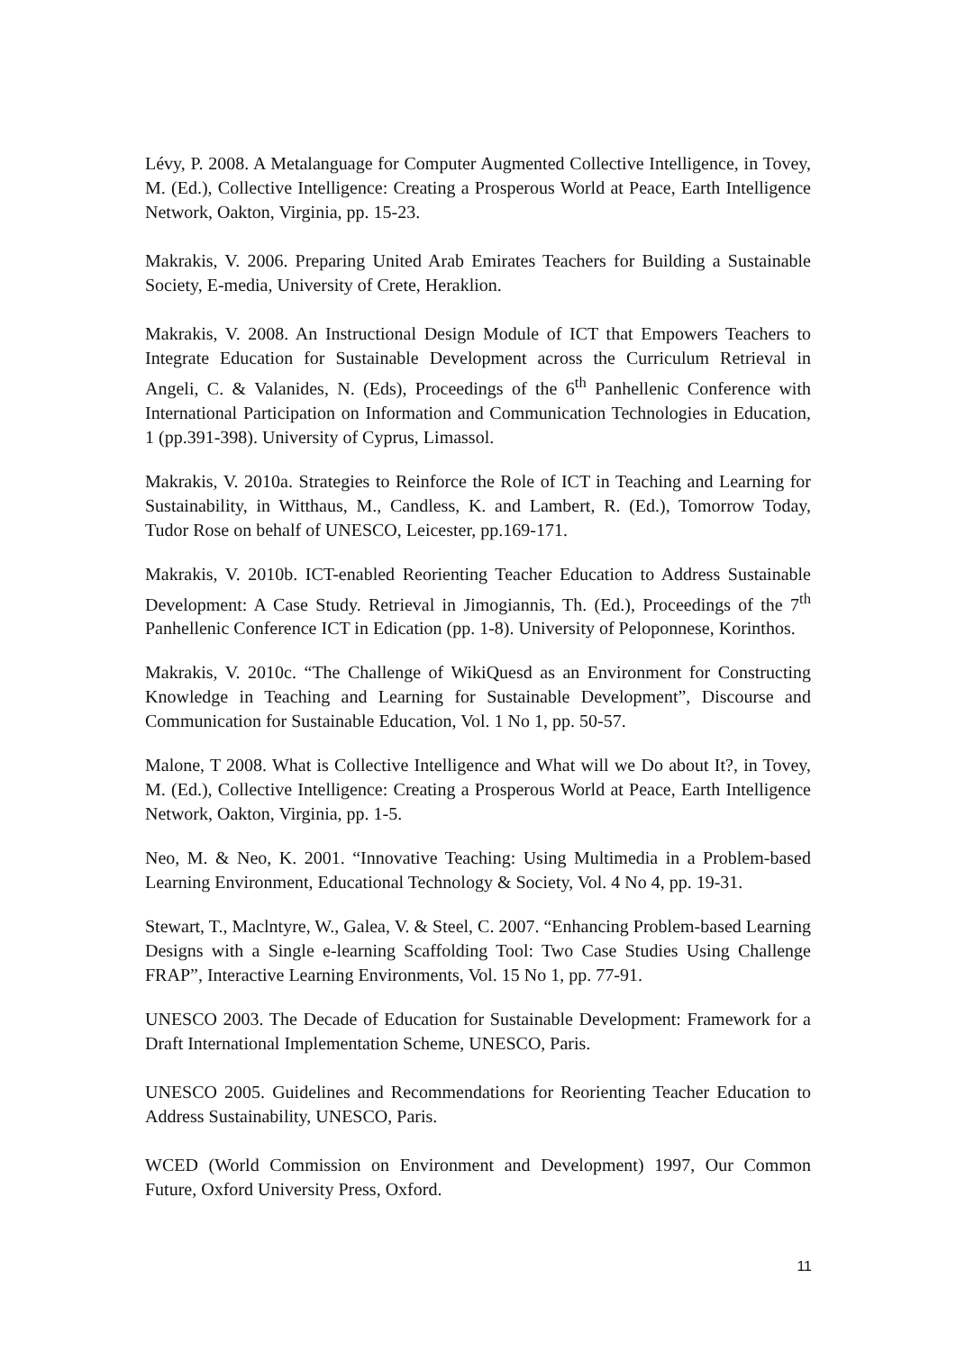Lévy, P. 2008. A Metalanguage for Computer Augmented Collective Intelligence, in Tovey, M. (Ed.), Collective Intelligence: Creating a Prosperous World at Peace, Earth Intelligence Network, Oakton, Virginia, pp. 15-23.
Makrakis, V. 2006. Preparing United Arab Emirates Teachers for Building a Sustainable Society, E-media, University of Crete, Heraklion.
Makrakis, V. 2008. An Instructional Design Module of ICT that Empowers Teachers to Integrate Education for Sustainable Development across the Curriculum Retrieval in Angeli, C. & Valanides, N. (Eds), Proceedings of the 6<sup>th</sup> Panhellenic Conference with International Participation on Information and Communication Technologies in Education, 1 (pp.391-398). University of Cyprus, Limassol.
Makrakis, V. 2010a. Strategies to Reinforce the Role of ICT in Teaching and Learning for Sustainability, in Witthaus, M., Candless, K. and Lambert, R. (Ed.), Tomorrow Today, Tudor Rose on behalf of UNESCO, Leicester, pp.169-171.
Makrakis, V. 2010b. ICT-enabled Reorienting Teacher Education to Address Sustainable Development: A Case Study. Retrieval in Jimogiannis, Th. (Ed.), Proceedings of the 7<sup>th</sup> Panhellenic Conference ICT in Edication (pp. 1-8). University of Peloponnese, Korinthos.
Makrakis, V. 2010c. “The Challenge of WikiQuesd as an Environment for Constructing Knowledge in Teaching and Learning for Sustainable Development”, Discourse and Communication for Sustainable Education, Vol. 1 No 1, pp. 50-57.
Malone, T 2008. What is Collective Intelligence and What will we Do about It?, in Tovey, M. (Ed.), Collective Intelligence: Creating a Prosperous World at Peace, Earth Intelligence Network, Oakton, Virginia, pp. 1-5.
Neo, M. & Neo, K. 2001. “Innovative Teaching: Using Multimedia in a Problem-based Learning Environment, Educational Technology & Society, Vol. 4 No 4, pp. 19-31.
Stewart, T., Maclntyre, W., Galea, V. & Steel, C. 2007. “Enhancing Problem-based Learning Designs with a Single e-learning Scaffolding Tool: Two Case Studies Using Challenge FRAP”, Interactive Learning Environments, Vol. 15 No 1, pp. 77-91.
UNESCO 2003. The Decade of Education for Sustainable Development: Framework for a Draft International Implementation Scheme, UNESCO, Paris.
UNESCO 2005. Guidelines and Recommendations for Reorienting Teacher Education to Address Sustainability, UNESCO, Paris.
WCED (World Commission on Environment and Development) 1997, Our Common Future, Oxford University Press, Oxford.
11